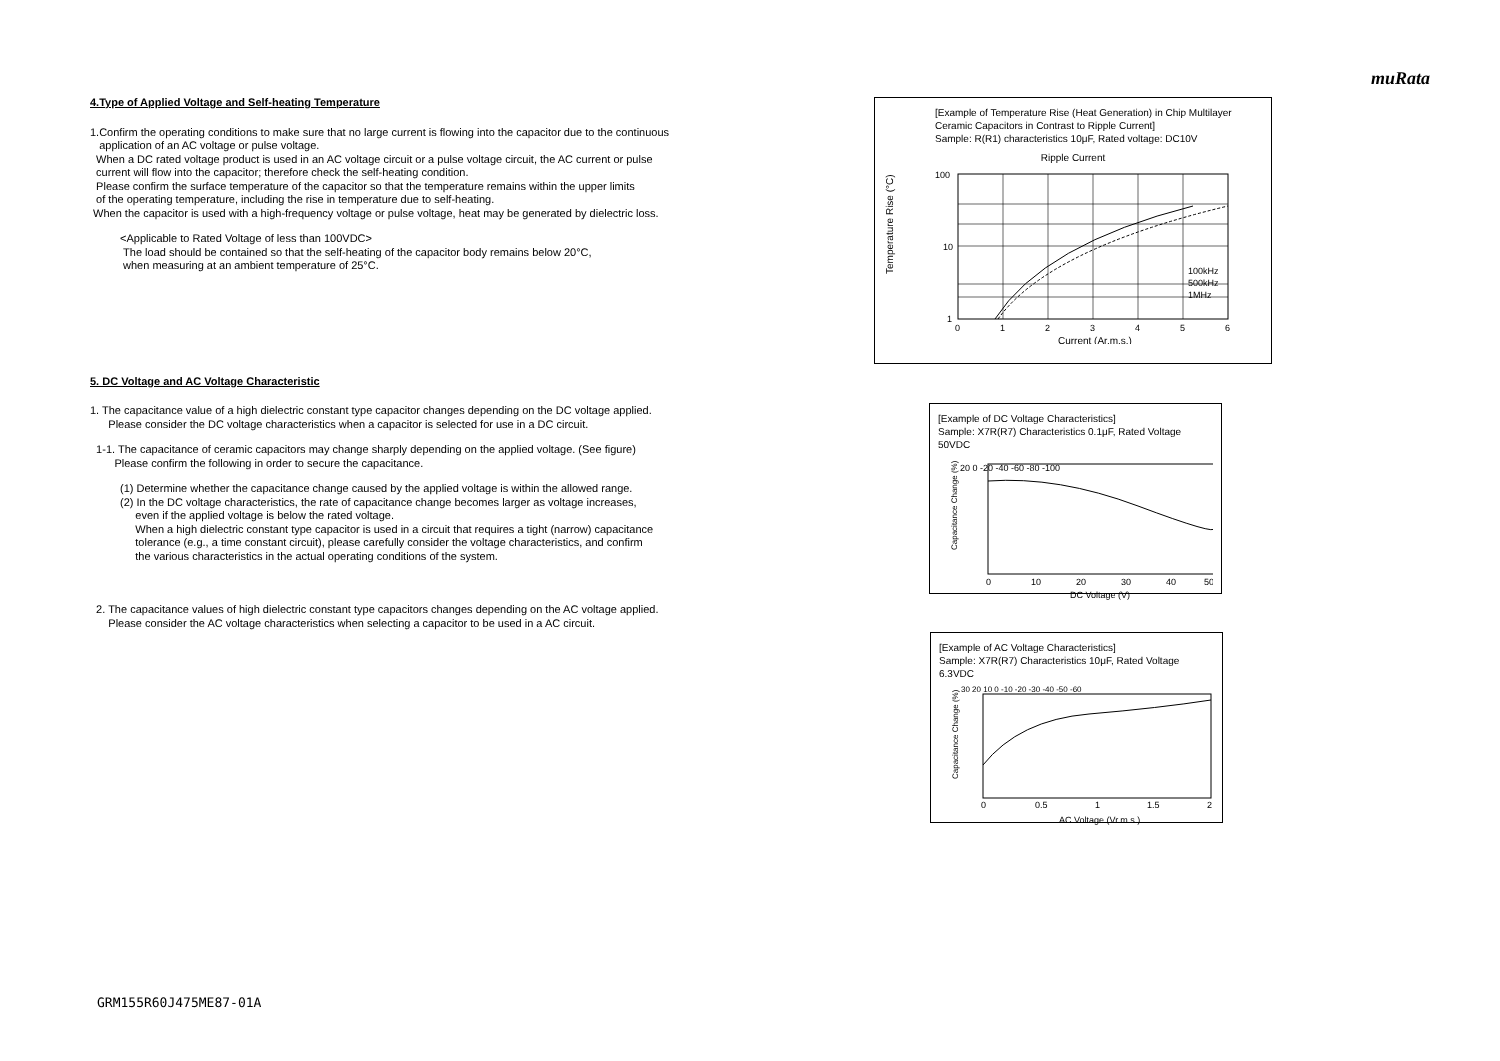muRata
4.Type of Applied Voltage and Self-heating Temperature
1.Confirm the operating conditions to make sure that no large current is flowing into the capacitor due to the continuous
application of an AC voltage or pulse voltage.
When a DC rated voltage product is used in an AC voltage circuit or a pulse voltage circuit, the AC current or pulse
current will flow into the capacitor; therefore check the self-heating condition.
Please confirm the surface temperature of the capacitor so that the temperature remains within the upper limits
of the operating temperature, including the rise in temperature due to self-heating.
When the capacitor is used with a high-frequency voltage or pulse voltage, heat may be generated by dielectric loss.
<Applicable to Rated Voltage of less than 100VDC>
The load should be contained so that the self-heating of the capacitor body remains below 20°C,
when measuring at an ambient temperature of 25°C.
5. DC Voltage and AC Voltage Characteristic
1. The capacitance value of a high dielectric constant type capacitor changes depending on the DC voltage applied.
Please consider the DC voltage characteristics when a capacitor is selected for use in a DC circuit.
1-1. The capacitance of ceramic capacitors may change sharply depending on the applied voltage. (See figure)
Please confirm the following in order to secure the capacitance.
(1) Determine whether the capacitance change caused by the applied voltage is within the allowed range.
(2) In the DC voltage characteristics, the rate of capacitance change becomes larger as voltage increases,
even if the applied voltage is below the rated voltage.
When a high dielectric constant type capacitor is used in a circuit that requires a tight (narrow) capacitance
tolerance (e.g., a time constant circuit), please carefully consider the voltage characteristics, and confirm
the various characteristics in the actual operating conditions of the system.
2. The capacitance values of high dielectric constant type capacitors changes depending on the AC voltage applied.
Please consider the AC voltage characteristics when selecting a capacitor to be used in a AC circuit.
[Example of Temperature Rise (Heat Generation) in Chip Multilayer Ceramic Capacitors in Contrast to Ripple Current]
Sample: R(R1) characteristics 10μF, Rated voltage: DC10V
Ripple Current
Temperature Rise (°C)
100
10
1
100kHz
500kHz
1MHz
0
1
2
3
4
5
6
Current (Ar.m.s.)
[Example of DC Voltage Characteristics]
Sample: X7R(R7) Characteristics 0.1μF, Rated Voltage 50VDC
Capacitance Change (%)
20 0 -20 -40 -60 -80 -100
0
10
20
30
40
50
DC Voltage (V)
[Example of AC Voltage Characteristics]
Sample: X7R(R7) Characteristics 10μF, Rated Voltage 6.3VDC
Capacitance Change (%)
30 20 10 0 -10 -20 -30 -40 -50 -60
0
0.5
1
1.5
2
AC Voltage (Vr.m.s.)
GRM155R60J475ME87-01A